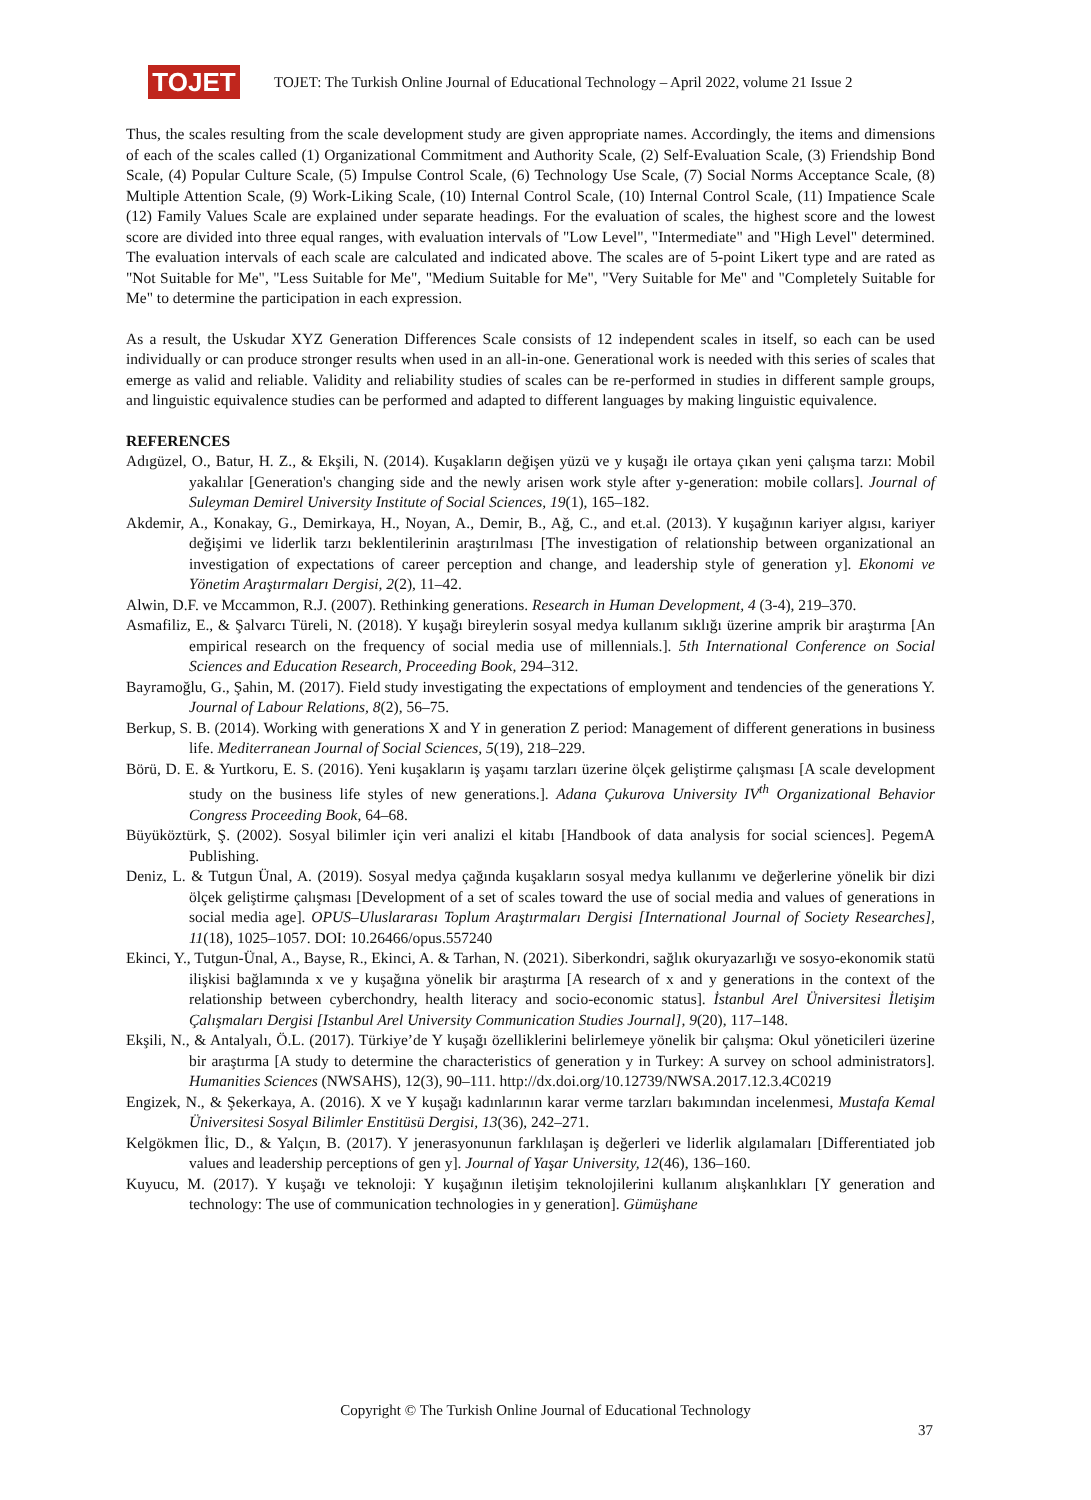TOJET
TOJET: The Turkish Online Journal of Educational Technology – April 2022, volume 21 Issue 2
Thus, the scales resulting from the scale development study are given appropriate names. Accordingly, the items and dimensions of each of the scales called (1) Organizational Commitment and Authority Scale, (2) Self-Evaluation Scale, (3) Friendship Bond Scale, (4) Popular Culture Scale, (5) Impulse Control Scale, (6) Technology Use Scale, (7) Social Norms Acceptance Scale, (8) Multiple Attention Scale, (9) Work-Liking Scale, (10) Internal Control Scale, (10) Internal Control Scale, (11) Impatience Scale (12) Family Values Scale are explained under separate headings. For the evaluation of scales, the highest score and the lowest score are divided into three equal ranges, with evaluation intervals of "Low Level", "Intermediate" and "High Level" determined. The evaluation intervals of each scale are calculated and indicated above. The scales are of 5-point Likert type and are rated as "Not Suitable for Me", "Less Suitable for Me", "Medium Suitable for Me", "Very Suitable for Me" and "Completely Suitable for Me" to determine the participation in each expression.
As a result, the Uskudar XYZ Generation Differences Scale consists of 12 independent scales in itself, so each can be used individually or can produce stronger results when used in an all-in-one. Generational work is needed with this series of scales that emerge as valid and reliable. Validity and reliability studies of scales can be re-performed in studies in different sample groups, and linguistic equivalence studies can be performed and adapted to different languages by making linguistic equivalence.
REFERENCES
Adıgüzel, O., Batur, H. Z., & Ekşili, N. (2014). Kuşakların değişen yüzü ve y kuşağı ile ortaya çıkan yeni çalışma tarzı: Mobil yakalılar [Generation's changing side and the newly arisen work style after y-generation: mobile collars]. Journal of Suleyman Demirel University Institute of Social Sciences, 19(1), 165–182.
Akdemir, A., Konakay, G., Demirkaya, H., Noyan, A., Demir, B., Ağ, C., and et.al. (2013). Y kuşağının kariyer algısı, kariyer değişimi ve liderlik tarzı beklentilerinin araştırılması [The investigation of relationship between organizational an investigation of expectations of career perception and change, and leadership style of generation y]. Ekonomi ve Yönetim Araştırmaları Dergisi, 2(2), 11–42.
Alwin, D.F. ve Mccammon, R.J. (2007). Rethinking generations. Research in Human Development, 4 (3-4), 219–370.
Asmafiliz, E., & Şalvarcı Türeli, N. (2018). Y kuşağı bireylerin sosyal medya kullanım sıklığı üzerine amprik bir araştırma [An empirical research on the frequency of social media use of millennials.]. 5th International Conference on Social Sciences and Education Research, Proceeding Book, 294–312.
Bayramoğlu, G., Şahin, M. (2017). Field study investigating the expectations of employment and tendencies of the generations Y. Journal of Labour Relations, 8(2), 56–75.
Berkup, S. B. (2014). Working with generations X and Y in generation Z period: Management of different generations in business life. Mediterranean Journal of Social Sciences, 5(19), 218–229.
Börü, D. E. & Yurtkoru, E. S. (2016). Yeni kuşakların iş yaşamı tarzları üzerine ölçek geliştirme çalışması [A scale development study on the business life styles of new generations.]. Adana Çukurova University IV<sup>th</sup> Organizational Behavior Congress Proceeding Book, 64–68.
Büyüköztürk, Ş. (2002). Sosyal bilimler için veri analizi el kitabı [Handbook of data analysis for social sciences]. PegemA Publishing.
Deniz, L. & Tutgun Ünal, A. (2019). Sosyal medya çağında kuşakların sosyal medya kullanımı ve değerlerine yönelik bir dizi ölçek geliştirme çalışması [Development of a set of scales toward the use of social media and values of generations in social media age]. OPUS–Uluslararası Toplum Araştırmaları Dergisi [International Journal of Society Researches], 11(18), 1025–1057. DOI: 10.26466/opus.557240
Ekinci, Y., Tutgun-Ünal, A., Bayse, R., Ekinci, A. & Tarhan, N. (2021). Siberkondri, sağlık okuryazarlığı ve sosyo-ekonomik statü ilişkisi bağlamında x ve y kuşağına yönelik bir araştırma [A research of x and y generations in the context of the relationship between cyberchondry, health literacy and socio-economic status]. İstanbul Arel Üniversitesi İletişim Çalışmaları Dergisi [Istanbul Arel University Communication Studies Journal], 9(20), 117–148.
Ekşili, N., & Antalyalı, Ö.L. (2017). Türkiye’de Y kuşağı özelliklerini belirlemeye yönelik bir çalışma: Okul yöneticileri üzerine bir araştırma [A study to determine the characteristics of generation y in Turkey: A survey on school administrators]. Humanities Sciences (NWSAHS), 12(3), 90–111. http://dx.doi.org/10.12739/NWSA.2017.12.3.4C0219
Engizek, N., & Şekerkaya, A. (2016). X ve Y kuşağı kadınlarının karar verme tarzları bakımından incelenmesi, Mustafa Kemal Üniversitesi Sosyal Bilimler Enstitüsü Dergisi, 13(36), 242–271.
Kelgökmen İlic, D., & Yalçın, B. (2017). Y jenerasyonunun farklılaşan iş değerleri ve liderlik algılamaları [Differentiated job values and leadership perceptions of gen y]. Journal of Yaşar University, 12(46), 136–160.
Kuyucu, M. (2017). Y kuşağı ve teknoloji: Y kuşağının iletişim teknolojilerini kullanım alışkanlıkları [Y generation and technology: The use of communication technologies in y generation]. Gümüşhane
Copyright © The Turkish Online Journal of Educational Technology
37